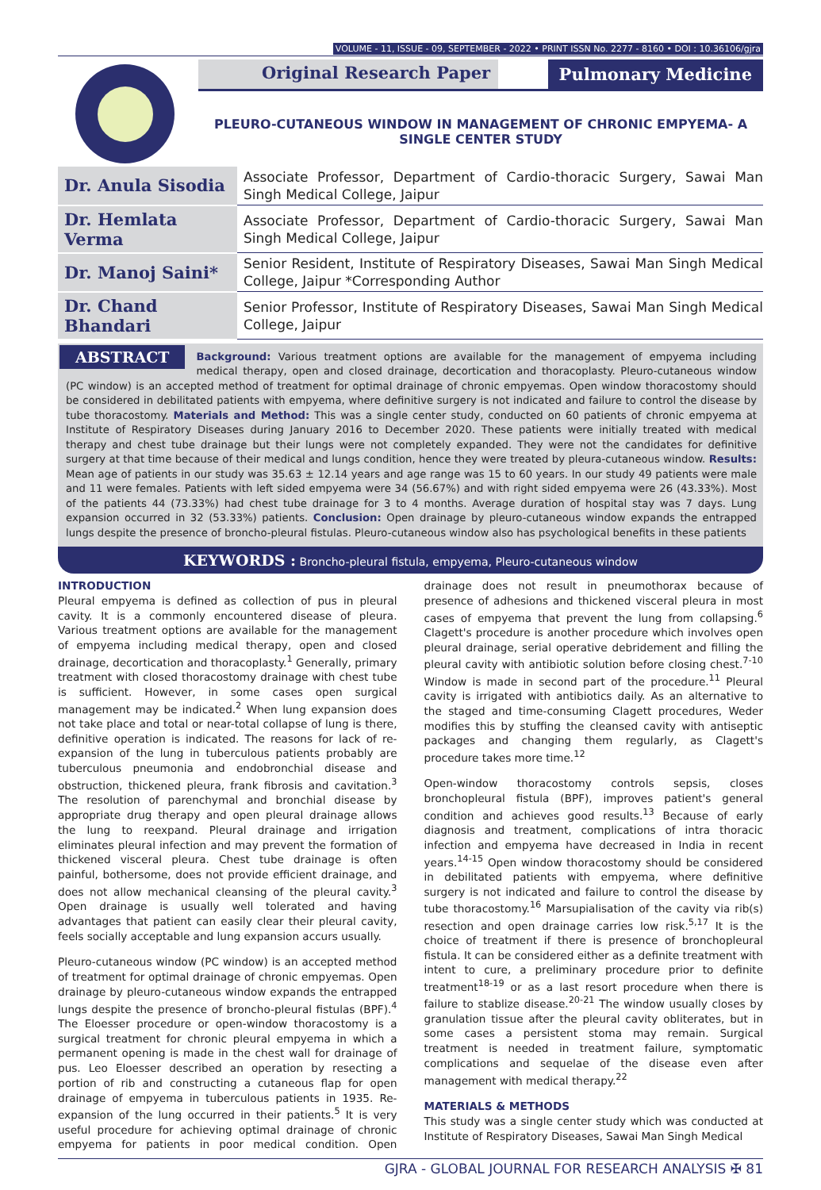VOLUME - 11, ISSUE - 09, SEPTEMBER - 2022 • PRINT ISSN No. 2277 - 8160 • DOI : 10.36106/gjra
Original Research Paper Pulmonary Medicine
PLEURO-CUTANEOUS WINDOW IN MANAGEMENT OF CHRONIC EMPYEMA- A SINGLE CENTER STUDY
| Dr. Anula Sisodia | Associate Professor, Department of Cardio-thoracic Surgery, Sawai Man Singh Medical College, Jaipur |
| Dr. Hemlata Verma | Associate Professor, Department of Cardio-thoracic Surgery, Sawai Man Singh Medical College, Jaipur |
| Dr. Manoj Saini* | Senior Resident, Institute of Respiratory Diseases, Sawai Man Singh Medical College, Jaipur *Corresponding Author |
| Dr. Chand Bhandari | Senior Professor, Institute of Respiratory Diseases, Sawai Man Singh Medical College, Jaipur |
ABSTRACT Background: Various treatment options are available for the management of empyema including medical therapy, open and closed drainage, decortication and thoracoplasty. Pleuro-cutaneous window (PC window) is an accepted method of treatment for optimal drainage of chronic empyemas. Open window thoracostomy should be considered in debilitated patients with empyema, where definitive surgery is not indicated and failure to control the disease by tube thoracostomy. Materials and Method: This was a single center study, conducted on 60 patients of chronic empyema at Institute of Respiratory Diseases during January 2016 to December 2020. These patients were initially treated with medical therapy and chest tube drainage but their lungs were not completely expanded. They were not the candidates for definitive surgery at that time because of their medical and lungs condition, hence they were treated by pleura-cutaneous window. Results: Mean age of patients in our study was 35.63 ± 12.14 years and age range was 15 to 60 years. In our study 49 patients were male and 11 were females. Patients with left sided empyema were 34 (56.67%) and with right sided empyema were 26 (43.33%). Most of the patients 44 (73.33%) had chest tube drainage for 3 to 4 months. Average duration of hospital stay was 7 days. Lung expansion occurred in 32 (53.33%) patients. Conclusion: Open drainage by pleuro-cutaneous window expands the entrapped lungs despite the presence of broncho-pleural fistulas. Pleuro-cutaneous window also has psychological benefits in these patients
KEYWORDS : Broncho-pleural fistula, empyema, Pleuro-cutaneous window
INTRODUCTION
Pleural empyema is defined as collection of pus in pleural cavity. It is a commonly encountered disease of pleura. Various treatment options are available for the management of empyema including medical therapy, open and closed drainage, decortication and thoracoplasty.<sup>1</sup> Generally, primary treatment with closed thoracostomy drainage with chest tube is sufficient. However, in some cases open surgical management may be indicated.<sup>2</sup> When lung expansion does not take place and total or near-total collapse of lung is there, definitive operation is indicated. The reasons for lack of re-expansion of the lung in tuberculous patients probably are tuberculous pneumonia and endobronchial disease and obstruction, thickened pleura, frank fibrosis and cavitation.<sup>3</sup> The resolution of parenchymal and bronchial disease by appropriate drug therapy and open pleural drainage allows the lung to reexpand. Pleural drainage and irrigation eliminates pleural infection and may prevent the formation of thickened visceral pleura. Chest tube drainage is often painful, bothersome, does not provide efficient drainage, and does not allow mechanical cleansing of the pleural cavity.<sup>3</sup> Open drainage is usually well tolerated and having advantages that patient can easily clear their pleural cavity, feels socially acceptable and lung expansion accurs usually.
Pleuro-cutaneous window (PC window) is an accepted method of treatment for optimal drainage of chronic empyemas. Open drainage by pleuro-cutaneous window expands the entrapped lungs despite the presence of broncho-pleural fistulas (BPF).<sup>4</sup> The Eloesser procedure or open-window thoracostomy is a surgical treatment for chronic pleural empyema in which a permanent opening is made in the chest wall for drainage of pus. Leo Eloesser described an operation by resecting a portion of rib and constructing a cutaneous flap for open drainage of empyema in tuberculous patients in 1935. Re-expansion of the lung occurred in their patients.<sup>5</sup> It is very useful procedure for achieving optimal drainage of chronic empyema for patients in poor medical condition. Open drainage does not result in pneumothorax because of presence of adhesions and thickened visceral pleura in most cases of empyema that prevent the lung from collapsing.<sup>6</sup> Clagett's procedure is another procedure which involves open pleural drainage, serial operative debridement and filling the pleural cavity with antibiotic solution before closing chest.<sup>7-10</sup> Window is made in second part of the procedure.<sup>11</sup> Pleural cavity is irrigated with antibiotics daily. As an alternative to the staged and time-consuming Clagett procedures, Weder modifies this by stuffing the cleansed cavity with antiseptic packages and changing them regularly, as Clagett's procedure takes more time.<sup>12</sup>
Open-window thoracostomy controls sepsis, closes bronchopleural fistula (BPF), improves patient's general condition and achieves good results.<sup>13</sup> Because of early diagnosis and treatment, complications of intra thoracic infection and empyema have decreased in India in recent years.<sup>14-15</sup> Open window thoracostomy should be considered in debilitated patients with empyema, where definitive surgery is not indicated and failure to control the disease by tube thoracostomy.<sup>16</sup> Marsupialisation of the cavity via rib(s) resection and open drainage carries low risk.<sup>5,17</sup> It is the choice of treatment if there is presence of bronchopleural fistula. It can be considered either as a definite treatment with intent to cure, a preliminary procedure prior to definite treatment<sup>18-19</sup> or as a last resort procedure when there is failure to stablize disease.<sup>20-21</sup> The window usually closes by granulation tissue after the pleural cavity obliterates, but in some cases a persistent stoma may remain. Surgical treatment is needed in treatment failure, symptomatic complications and sequelae of the disease even after management with medical therapy.<sup>22</sup>
MATERIALS & METHODS
This study was a single center study which was conducted at Institute of Respiratory Diseases, Sawai Man Singh Medical
GJRA - GLOBAL JOURNAL FOR RESEARCH ANALYSIS ✠ 81